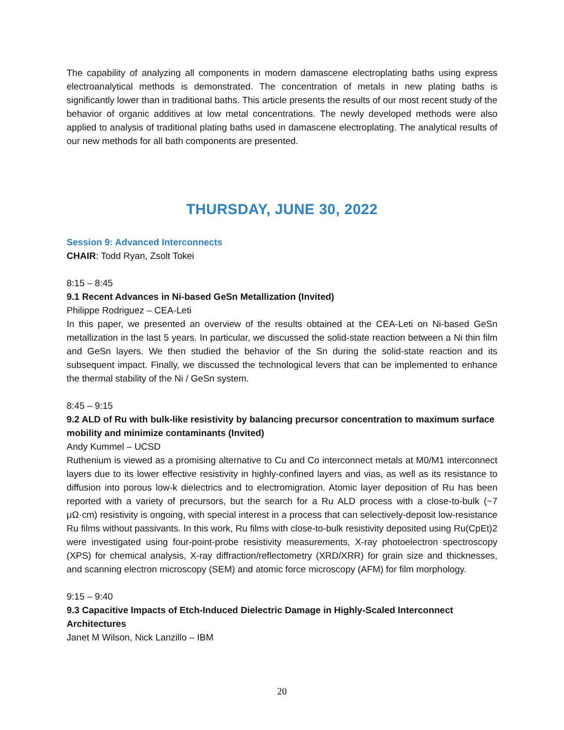The capability of analyzing all components in modern damascene electroplating baths using express electroanalytical methods is demonstrated. The concentration of metals in new plating baths is significantly lower than in traditional baths. This article presents the results of our most recent study of the behavior of organic additives at low metal concentrations. The newly developed methods were also applied to analysis of traditional plating baths used in damascene electroplating. The analytical results of our new methods for all bath components are presented.
THURSDAY, JUNE 30, 2022
Session 9: Advanced Interconnects
CHAIR: Todd Ryan, Zsolt Tokei
8:15 – 8:45
9.1 Recent Advances in Ni-based GeSn Metallization (Invited)
Philippe Rodriguez – CEA-Leti
In this paper, we presented an overview of the results obtained at the CEA-Leti on Ni-based GeSn metallization in the last 5 years. In particular, we discussed the solid-state reaction between a Ni thin film and GeSn layers. We then studied the behavior of the Sn during the solid-state reaction and its subsequent impact. Finally, we discussed the technological levers that can be implemented to enhance the thermal stability of the Ni / GeSn system.
8:45 – 9:15
9.2 ALD of Ru with bulk-like resistivity by balancing precursor concentration to maximum surface mobility and minimize contaminants (Invited)
Andy Kummel – UCSD
Ruthenium is viewed as a promising alternative to Cu and Co interconnect metals at M0/M1 interconnect layers due to its lower effective resistivity in highly-confined layers and vias, as well as its resistance to diffusion into porous low-k dielectrics and to electromigration. Atomic layer deposition of Ru has been reported with a variety of precursors, but the search for a Ru ALD process with a close-to-bulk (~7 μΩ·cm) resistivity is ongoing, with special interest in a process that can selectively-deposit low-resistance Ru films without passivants. In this work, Ru films with close-to-bulk resistivity deposited using Ru(CpEt)2 were investigated using four-point-probe resistivity measurements, X-ray photoelectron spectroscopy (XPS) for chemical analysis, X-ray diffraction/reflectometry (XRD/XRR) for grain size and thicknesses, and scanning electron microscopy (SEM) and atomic force microscopy (AFM) for film morphology.
9:15 – 9:40
9.3 Capacitive Impacts of Etch-Induced Dielectric Damage in Highly-Scaled Interconnect Architectures
Janet M Wilson, Nick Lanzillo – IBM
20